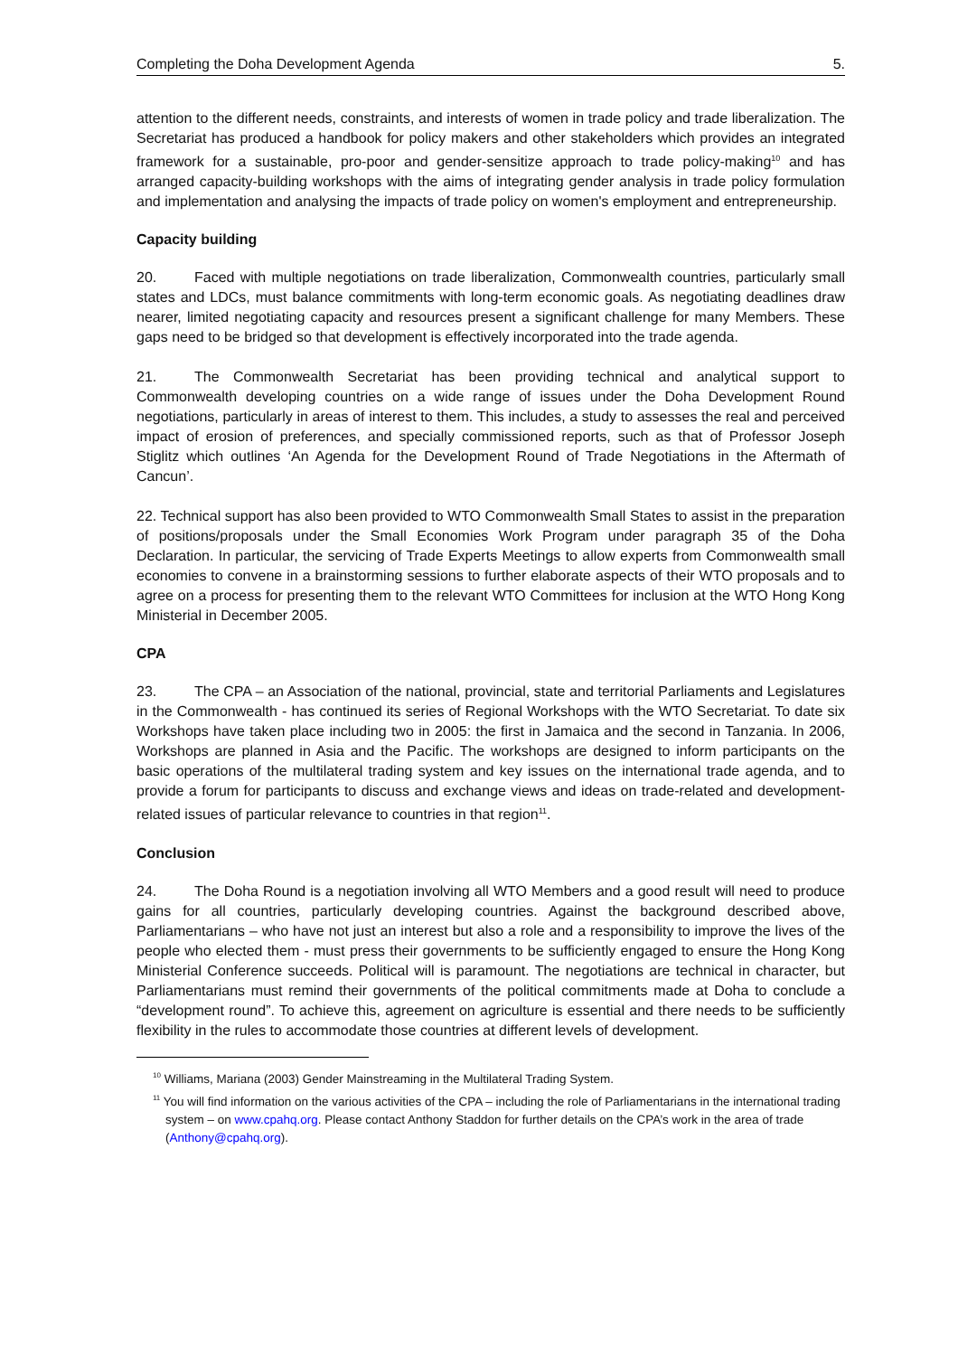Completing the Doha Development Agenda 5.
attention to the different needs, constraints, and interests of women in trade policy and trade liberalization. The Secretariat has produced a handbook for policy makers and other stakeholders which provides an integrated framework for a sustainable, pro-poor and gender-sensitize approach to trade policy-making<sup>10</sup> and has arranged capacity-building workshops with the aims of integrating gender analysis in trade policy formulation and implementation and analysing the impacts of trade policy on women's employment and entrepreneurship.
Capacity building
20. Faced with multiple negotiations on trade liberalization, Commonwealth countries, particularly small states and LDCs, must balance commitments with long-term economic goals. As negotiating deadlines draw nearer, limited negotiating capacity and resources present a significant challenge for many Members. These gaps need to be bridged so that development is effectively incorporated into the trade agenda.
21. The Commonwealth Secretariat has been providing technical and analytical support to Commonwealth developing countries on a wide range of issues under the Doha Development Round negotiations, particularly in areas of interest to them. This includes, a study to assesses the real and perceived impact of erosion of preferences, and specially commissioned reports, such as that of Professor Joseph Stiglitz which outlines ‘An Agenda for the Development Round of Trade Negotiations in the Aftermath of Cancun’.
22. Technical support has also been provided to WTO Commonwealth Small States to assist in the preparation of positions/proposals under the Small Economies Work Program under paragraph 35 of the Doha Declaration. In particular, the servicing of Trade Experts Meetings to allow experts from Commonwealth small economies to convene in a brainstorming sessions to further elaborate aspects of their WTO proposals and to agree on a process for presenting them to the relevant WTO Committees for inclusion at the WTO Hong Kong Ministerial in December 2005.
CPA
23. The CPA – an Association of the national, provincial, state and territorial Parliaments and Legislatures in the Commonwealth - has continued its series of Regional Workshops with the WTO Secretariat. To date six Workshops have taken place including two in 2005: the first in Jamaica and the second in Tanzania. In 2006, Workshops are planned in Asia and the Pacific. The workshops are designed to inform participants on the basic operations of the multilateral trading system and key issues on the international trade agenda, and to provide a forum for participants to discuss and exchange views and ideas on trade-related and development-related issues of particular relevance to countries in that region<sup>11</sup>.
Conclusion
24. The Doha Round is a negotiation involving all WTO Members and a good result will need to produce gains for all countries, particularly developing countries. Against the background described above, Parliamentarians – who have not just an interest but also a role and a responsibility to improve the lives of the people who elected them - must press their governments to be sufficiently engaged to ensure the Hong Kong Ministerial Conference succeeds. Political will is paramount. The negotiations are technical in character, but Parliamentarians must remind their governments of the political commitments made at Doha to conclude a “development round”. To achieve this, agreement on agriculture is essential and there needs to be sufficiently flexibility in the rules to accommodate those countries at different levels of development.
<sup>10</sup> Williams, Mariana (2003) Gender Mainstreaming in the Multilateral Trading System.
<sup>11</sup> You will find information on the various activities of the CPA – including the role of Parliamentarians in the international trading system – on www.cpahq.org. Please contact Anthony Staddon for further details on the CPA’s work in the area of trade (Anthony@cpahq.org).